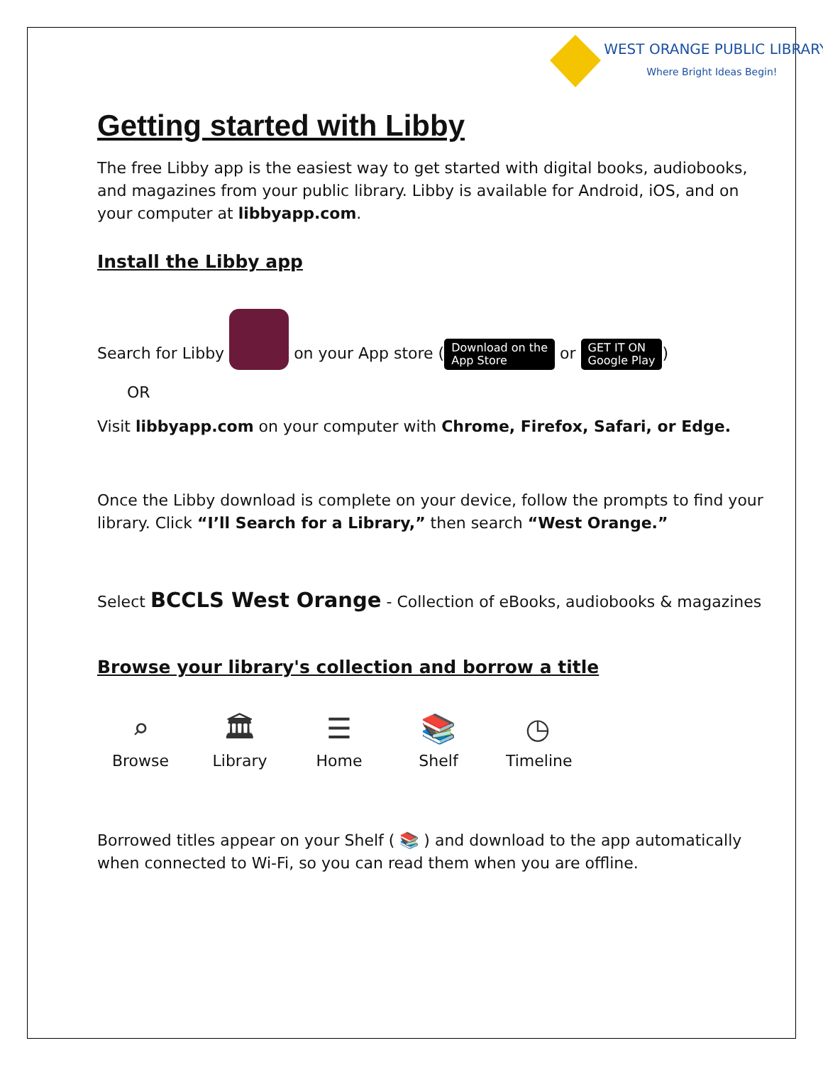WEST ORANGE PUBLIC LIBRARY
Where Bright Ideas Begin!
Getting started with Libby
The free Libby app is the easiest way to get started with digital books, audiobooks, and magazines from your public library. Libby is available for Android, iOS, and on your computer at libbyapp.com.
Install the Libby app
Search for Libby on your App store (Download on the
App Store or GET IT ON
Google Play)
OR
Visit libbyapp.com on your computer with Chrome, Firefox, Safari, or Edge.
Once the Libby download is complete on your device, follow the prompts to find your library. Click “I’ll Search for a Library,” then search “West Orange.”
Select BCCLS West Orange - Collection of eBooks, audiobooks & magazines
Browse your library's collection and borrow a title
⌕
Browse
🏛
Library
☰
Home
📚
Shelf
◷
Timeline
Borrowed titles appear on your Shelf ( 📚 ) and download to the app automatically when connected to Wi-Fi, so you can read them when you are offline.